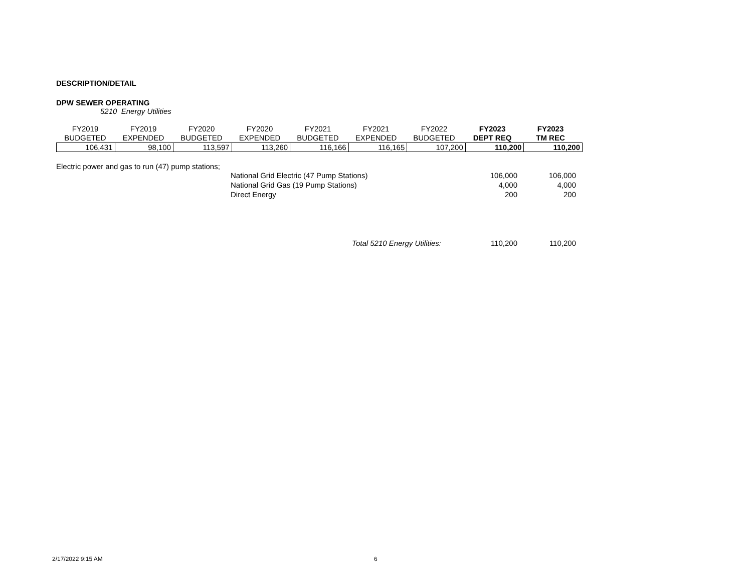DESCRIPTION/DETAIL
DPW SEWER OPERATING
5210 Energy Utilities
| FY2019 | FY2019 | FY2020 | FY2020 | FY2021 | FY2021 | FY2022 | FY2023 | FY2023 |
| --- | --- | --- | --- | --- | --- | --- | --- | --- |
| BUDGETED | EXPENDED | BUDGETED | EXPENDED | BUDGETED | EXPENDED | BUDGETED | DEPT REQ | TM REC |
| 106,431 | 98,100 | 113,597 | 113,260 | 116,166 | 116,165 | 107,200 | 110,200 | 110,200 |
Electric power and gas to run (47) pump stations;
| | National Grid Electric (47 Pump Stations) | 106,000 | 106,000 |
| | National Grid Gas (19 Pump Stations) | 4,000 | 4,000 |
| | Direct Energy | 200 | 200 |
| | Total 5210 Energy Utilities: | 110,200 | 110,200 |
2/17/2022 9:15 AM 6